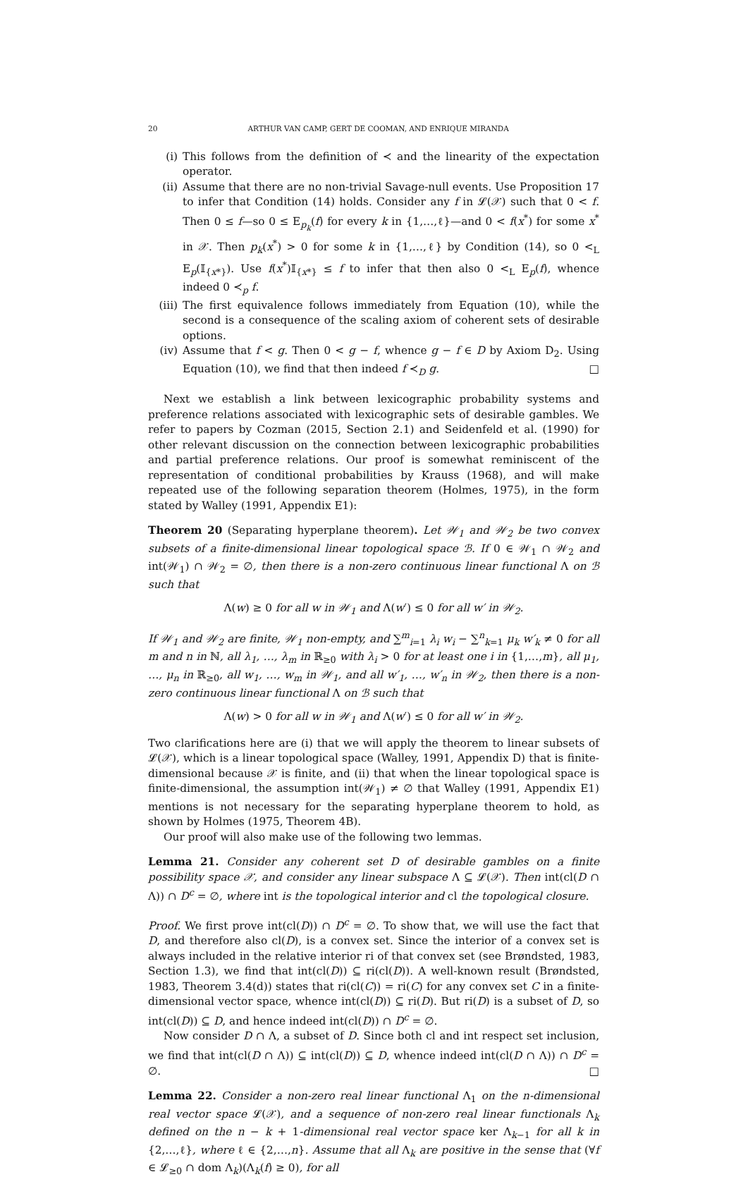20 ARTHUR VAN CAMP, GERT DE COOMAN, AND ENRIQUE MIRANDA
(i) This follows from the definition of ≺ and the linearity of the expectation operator.
(ii) Assume that there are no non-trivial Savage-null events. Use Proposition 17 to infer that Condition (14) holds. Consider any f in 𝓛(𝒳) such that 0 < f. Then 0 ≤ f—so 0 ≤ E<sub>p<sub>k</sub></sub>(f) for every k in {1,…,ℓ}—and 0 < f(x<sup>*</sup>) for some x<sup>*</sup> in 𝒳. Then p<sub>k</sub>(x<sup>*</sup>) > 0 for some k in {1,…,ℓ} by Condition (14), so 0 <<sub>L</sub> E<sub>p</sub>(𝕀<sub>{x*}</sub>). Use f(x<sup>*</sup>)𝕀<sub>{x*}</sub> ≤ f to infer that then also 0 <<sub>L</sub> E<sub>p</sub>(f), whence indeed 0 ≺<sub>p</sub> f.
(iii)
The first equivalence follows immediately from Equation (10), while the second is a consequence of the scaling axiom of coherent sets of desirable options.
(iv) Assume that f < g. Then 0 < g − f, whence g − f ∈ D by Axiom D<sub>2</sub>. Using Equation (10), we find that then indeed f ≺<sub>D</sub> g. □
Next we establish a link between lexicographic probability systems and preference relations associated with lexicographic sets of desirable gambles. We refer to papers by Cozman (2015, Section 2.1) and Seidenfeld et al. (1990) for other relevant discussion on the connection between lexicographic probabilities and partial preference relations. Our proof is somewhat reminiscent of the representation of conditional probabilities by Krauss (1968), and will make repeated use of the following separation theorem (Holmes, 1975), in the form stated by Walley (1991, Appendix E1):
Theorem 20 (Separating hyperplane theorem). Let 𝒲<sub>1</sub> and 𝒲<sub>2</sub> be two convex subsets of a finite-dimensional linear topological space ℬ. If 0 ∈ 𝒲<sub>1</sub> ∩ 𝒲<sub>2</sub> and int(𝒲<sub>1</sub>) ∩ 𝒲<sub>2</sub> = ∅, then there is a non-zero continuous linear functional Λ on ℬ such that
Λ(w) ≥ 0 for all w in 𝒲<sub>1</sub> and Λ(w′) ≤ 0 for all w′ in 𝒲<sub>2</sub>.
If 𝒲<sub>1</sub> and 𝒲<sub>2</sub> are finite, 𝒲<sub>1</sub> non-empty, and ∑<sup>m</sup><sub>i=1</sub> λ<sub>i</sub> w<sub>i</sub> − ∑<sup>n</sup><sub>k=1</sub> μ<sub>k</sub> w′<sub>k</sub> ≠ 0 for all m and n in ℕ, all λ<sub>1</sub>, …, λ<sub>m</sub> in ℝ<sub>≥0</sub> with λ<sub>i</sub> > 0 for at least one i in {1,…,m}, all μ<sub>1</sub>, …, μ<sub>n</sub> in ℝ<sub>≥0</sub>, all w<sub>1</sub>, …, w<sub>m</sub> in 𝒲<sub>1</sub>, and all w′<sub>1</sub>, …, w′<sub>n</sub> in 𝒲<sub>2</sub>, then there is a non-zero continuous linear functional Λ on ℬ such that
Λ(w) > 0 for all w in 𝒲<sub>1</sub> and Λ(w′) ≤ 0 for all w′ in 𝒲<sub>2</sub>.
Two clarifications here are (i) that we will apply the theorem to linear subsets of 𝓛(𝒳), which is a linear topological space (Walley, 1991, Appendix D) that is finite-dimensional because 𝒳 is finite, and (ii) that when the linear topological space is finite-dimensional, the assumption int(𝒲<sub>1</sub>) ≠ ∅ that Walley (1991, Appendix E1) mentions is not necessary for the separating hyperplane theorem to hold, as shown by Holmes (1975, Theorem 4B).
Our proof will also make use of the following two lemmas.
Lemma 21. Consider any coherent set D of desirable gambles on a finite possibility space 𝒳, and consider any linear subspace Λ ⊆ 𝓛(𝒳). Then int(cl(D ∩ Λ)) ∩ D<sup>c</sup> = ∅, where int is the topological interior and cl the topological closure.
Proof. We first prove int(cl(D)) ∩ D<sup>c</sup> = ∅. To show that, we will use the fact that D, and therefore also cl(D), is a convex set. Since the interior of a convex set is always included in the relative interior ri of that convex set (see Brøndsted, 1983, Section 1.3), we find that int(cl(D)) ⊆ ri(cl(D)). A well-known result (Brøndsted, 1983, Theorem 3.4(d)) states that ri(cl(C)) = ri(C) for any convex set C in a finite-dimensional vector space, whence int(cl(D)) ⊆ ri(D). But ri(D) is a subset of D, so int(cl(D)) ⊆ D, and hence indeed int(cl(D)) ∩ D<sup>c</sup> = ∅.
Now consider D ∩ Λ, a subset of D. Since both cl and int respect set inclusion, we find that int(cl(D ∩ Λ)) ⊆ int(cl(D)) ⊆ D, whence indeed int(cl(D ∩ Λ)) ∩ D<sup>c</sup> = ∅. □
Lemma 22. Consider a non-zero real linear functional Λ<sub>1</sub> on the n-dimensional real vector space 𝓛(𝒳), and a sequence of non-zero real linear functionals Λ<sub>k</sub> defined on the n − k + 1-dimensional real vector space ker Λ<sub>k−1</sub> for all k in {2,…,ℓ}, where ℓ ∈ {2,…,n}. Assume that all Λ<sub>k</sub> are positive in the sense that (∀f ∈ 𝓛<sub>≥0</sub> ∩ dom Λ<sub>k</sub>)(Λ<sub>k</sub>(f) ≥ 0), for all